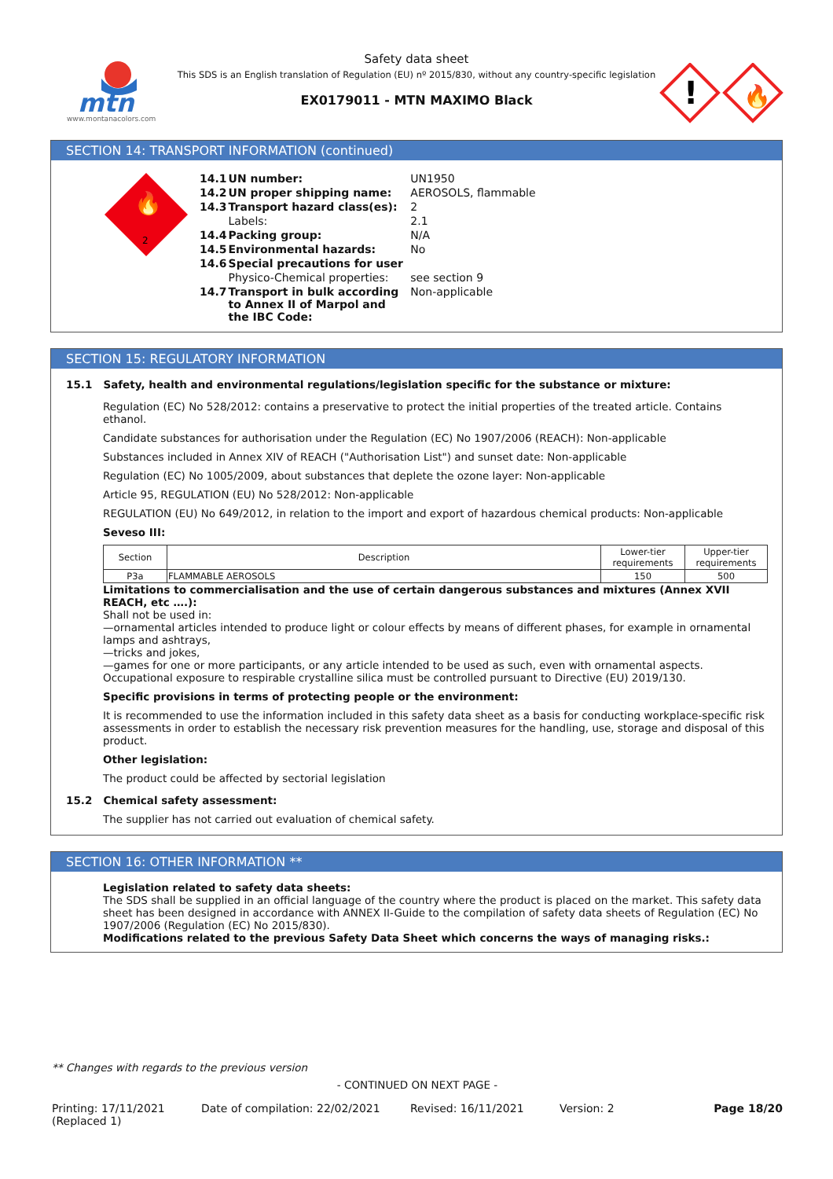mtn
www.montanacolors.com
Safety data sheet
This SDS is an English translation of Regulation (EU) nº 2015/830, without any country-specific legislation
EX0179011 - MTN MAXIMO Black
!
🔥
SECTION 14: TRANSPORT INFORMATION (continued)
🔥
2
| 14.1 | UN number: | UN1950 |
| 14.2 | UN proper shipping name: | AEROSOLS, flammable |
| 14.3 | Transport hazard class(es): | 2 |
| | Labels: | 2.1 |
| 14.4 | Packing group: | N/A |
| 14.5 | Environmental hazards: | No |
| 14.6 | Special precautions for user | |
| | Physico-Chemical properties: | see section 9 |
| 14.7 | Transport in bulk according to Annex II of Marpol and the IBC Code: | Non-applicable |
SECTION 15: REGULATORY INFORMATION
15.1 Safety, health and environmental regulations/legislation specific for the substance or mixture:
Regulation (EC) No 528/2012: contains a preservative to protect the initial properties of the treated article. Contains ethanol.
Candidate substances for authorisation under the Regulation (EC) No 1907/2006 (REACH): Non-applicable
Substances included in Annex XIV of REACH ("Authorisation List") and sunset date: Non-applicable
Regulation (EC) No 1005/2009, about substances that deplete the ozone layer: Non-applicable
Article 95, REGULATION (EU) No 528/2012: Non-applicable
REGULATION (EU) No 649/2012, in relation to the import and export of hazardous chemical products: Non-applicable
Seveso III:
| Section | Description | Lower-tier requirements | Upper-tier requirements |
| --- | --- | --- | --- |
| P3a | FLAMMABLE AEROSOLS | 150 | 500 |
Limitations to commercialisation and the use of certain dangerous substances and mixtures (Annex XVII REACH, etc ….):
Shall not be used in:
—ornamental articles intended to produce light or colour effects by means of different phases, for example in ornamental lamps and ashtrays,
—tricks and jokes,
—games for one or more participants, or any article intended to be used as such, even with ornamental aspects.
Occupational exposure to respirable crystalline silica must be controlled pursuant to Directive (EU) 2019/130.
Specific provisions in terms of protecting people or the environment:
It is recommended to use the information included in this safety data sheet as a basis for conducting workplace-specific risk assessments in order to establish the necessary risk prevention measures for the handling, use, storage and disposal of this product.
Other legislation:
The product could be affected by sectorial legislation
15.2 Chemical safety assessment:
The supplier has not carried out evaluation of chemical safety.
SECTION 16: OTHER INFORMATION **
Legislation related to safety data sheets:
The SDS shall be supplied in an official language of the country where the product is placed on the market. This safety data sheet has been designed in accordance with ANNEX II-Guide to the compilation of safety data sheets of Regulation (EC) No 1907/2006 (Regulation (EC) No 2015/830).
Modifications related to the previous Safety Data Sheet which concerns the ways of managing risks.:
** Changes with regards to the previous version
- CONTINUED ON NEXT PAGE -
Printing: 17/11/2021
(Replaced 1)
Date of compilation: 22/02/2021 Revised: 16/11/2021 Version: 2 Page 18/20